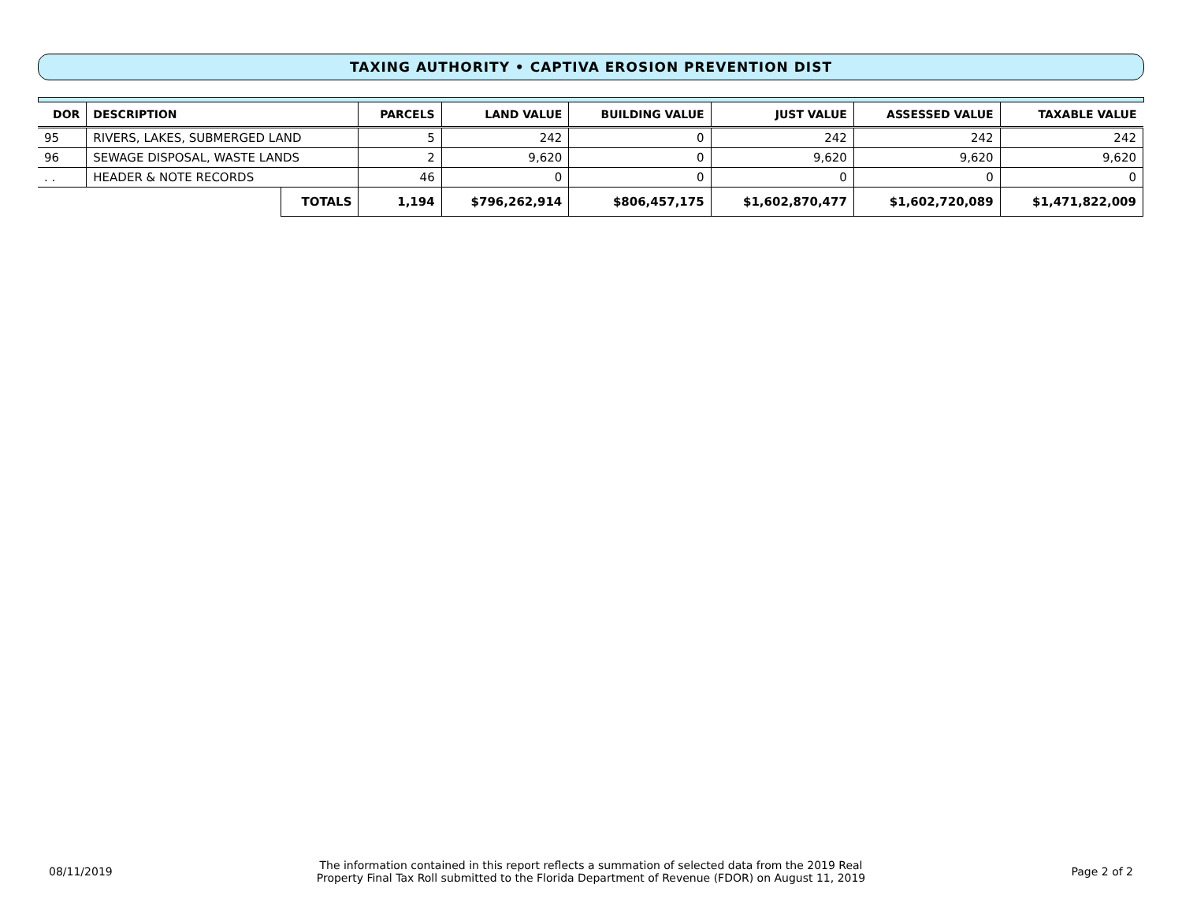TAXING AUTHORITY • CAPTIVA EROSION PREVENTION DIST
| DOR | DESCRIPTION | | PARCELS | LAND VALUE | BUILDING VALUE | JUST VALUE | ASSESSED VALUE | TAXABLE VALUE |
| --- | --- | --- | --- | --- | --- | --- | --- | --- |
| 95 | RIVERS, LAKES, SUBMERGED LAND | | 5 | 242 | 0 | 242 | 242 | 242 |
| 96 | SEWAGE DISPOSAL, WASTE LANDS | | 2 | 9,620 | 0 | 9,620 | 9,620 | 9,620 |
| . . | HEADER & NOTE RECORDS | | 46 | 0 | 0 | 0 | 0 | 0 |
| | | TOTALS | 1,194 | $796,262,914 | $806,457,175 | $1,602,870,477 | $1,602,720,089 | $1,471,822,009 |
08/11/2019
The information contained in this report reflects a summation of selected data from the 2019 Real
Property Final Tax Roll submitted to the Florida Department of Revenue (FDOR) on August 11, 2019
Page 2 of 2